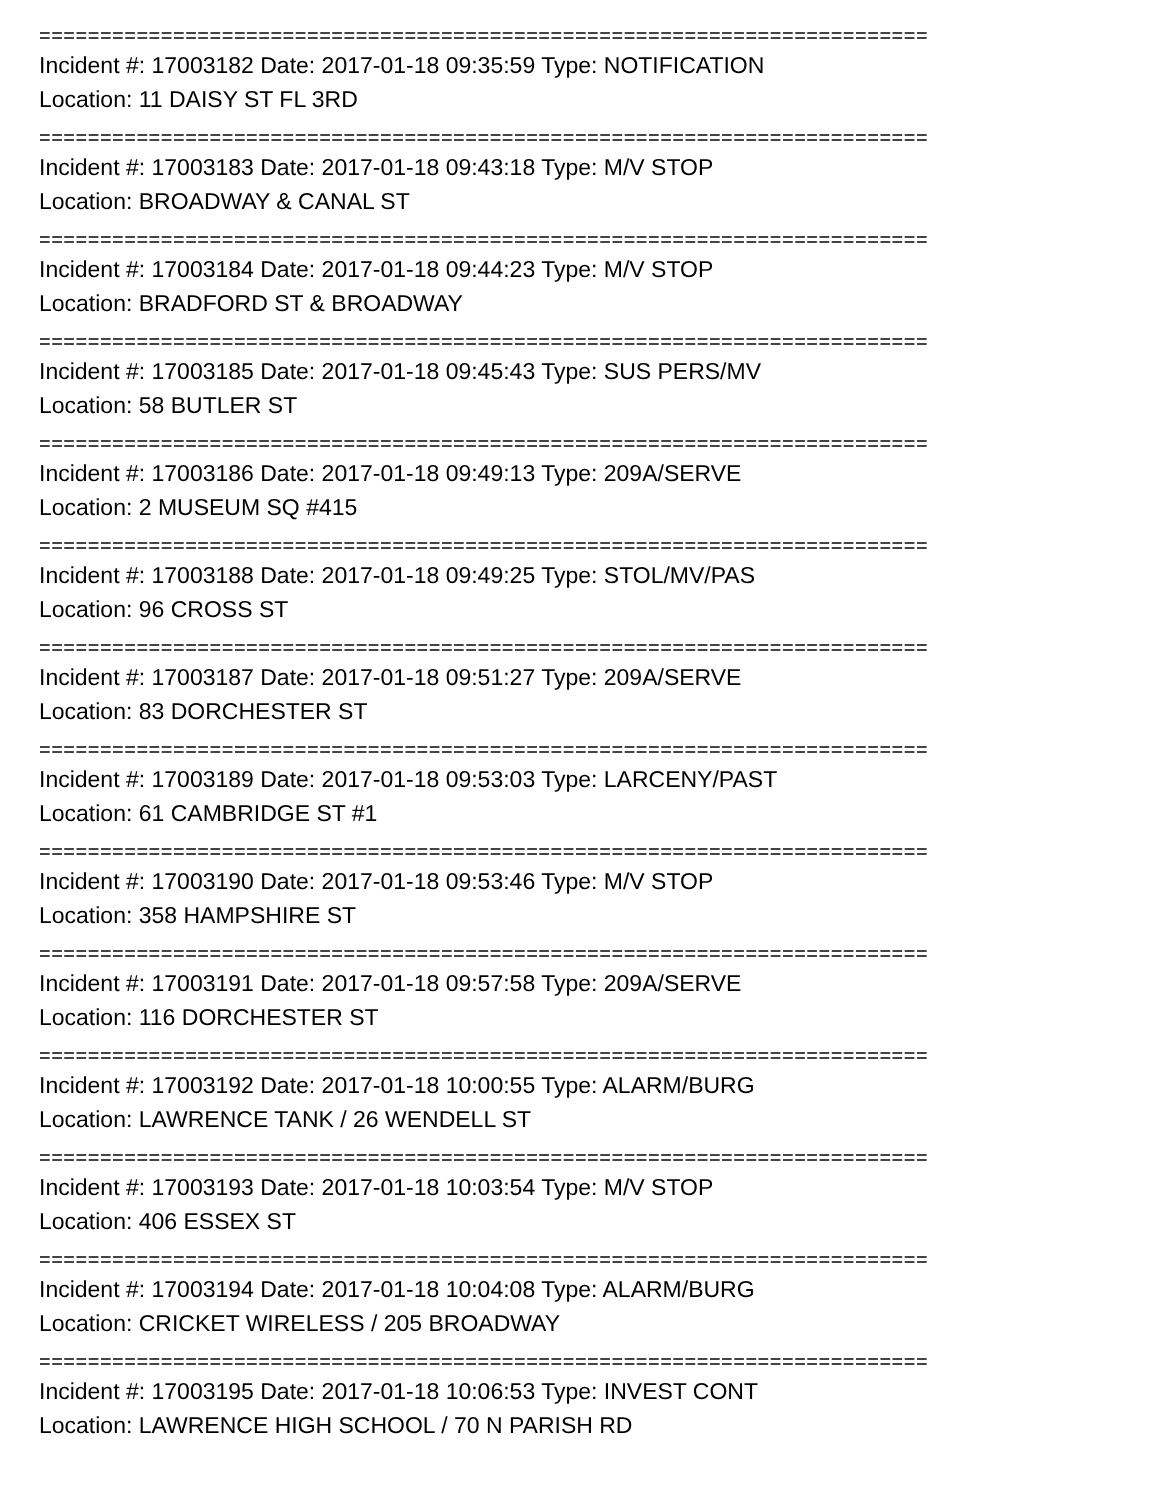=========================================================================
Incident #: 17003182 Date: 2017-01-18 09:35:59 Type: NOTIFICATION
Location: 11 DAISY ST FL 3RD
=========================================================================
Incident #: 17003183 Date: 2017-01-18 09:43:18 Type: M/V STOP
Location: BROADWAY & CANAL ST
=========================================================================
Incident #: 17003184 Date: 2017-01-18 09:44:23 Type: M/V STOP
Location: BRADFORD ST & BROADWAY
=========================================================================
Incident #: 17003185 Date: 2017-01-18 09:45:43 Type: SUS PERS/MV
Location: 58 BUTLER ST
=========================================================================
Incident #: 17003186 Date: 2017-01-18 09:49:13 Type: 209A/SERVE
Location: 2 MUSEUM SQ #415
=========================================================================
Incident #: 17003188 Date: 2017-01-18 09:49:25 Type: STOL/MV/PAS
Location: 96 CROSS ST
=========================================================================
Incident #: 17003187 Date: 2017-01-18 09:51:27 Type: 209A/SERVE
Location: 83 DORCHESTER ST
=========================================================================
Incident #: 17003189 Date: 2017-01-18 09:53:03 Type: LARCENY/PAST
Location: 61 CAMBRIDGE ST #1
=========================================================================
Incident #: 17003190 Date: 2017-01-18 09:53:46 Type: M/V STOP
Location: 358 HAMPSHIRE ST
=========================================================================
Incident #: 17003191 Date: 2017-01-18 09:57:58 Type: 209A/SERVE
Location: 116 DORCHESTER ST
=========================================================================
Incident #: 17003192 Date: 2017-01-18 10:00:55 Type: ALARM/BURG
Location: LAWRENCE TANK / 26 WENDELL ST
=========================================================================
Incident #: 17003193 Date: 2017-01-18 10:03:54 Type: M/V STOP
Location: 406 ESSEX ST
=========================================================================
Incident #: 17003194 Date: 2017-01-18 10:04:08 Type: ALARM/BURG
Location: CRICKET WIRELESS / 205 BROADWAY
=========================================================================
Incident #: 17003195 Date: 2017-01-18 10:06:53 Type: INVEST CONT
Location: LAWRENCE HIGH SCHOOL / 70 N PARISH RD